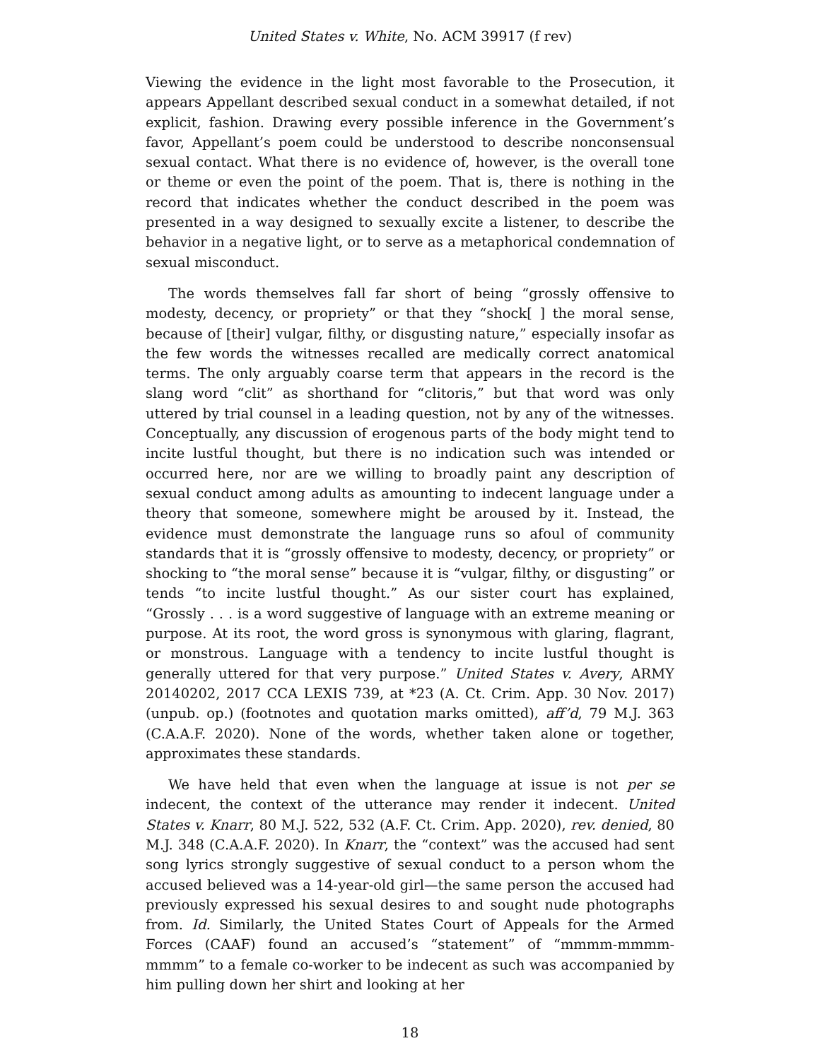United States v. White, No. ACM 39917 (f rev)
Viewing the evidence in the light most favorable to the Prosecution, it appears Appellant described sexual conduct in a somewhat detailed, if not explicit, fashion. Drawing every possible inference in the Government’s favor, Appellant’s poem could be understood to describe nonconsensual sexual contact. What there is no evidence of, however, is the overall tone or theme or even the point of the poem. That is, there is nothing in the record that indicates whether the conduct described in the poem was presented in a way designed to sexually excite a listener, to describe the behavior in a negative light, or to serve as a metaphorical condemnation of sexual misconduct.
The words themselves fall far short of being “grossly offensive to modesty, decency, or propriety” or that they “shock[ ] the moral sense, because of [their] vulgar, filthy, or disgusting nature,” especially insofar as the few words the witnesses recalled are medically correct anatomical terms. The only arguably coarse term that appears in the record is the slang word “clit” as shorthand for “clitoris,” but that word was only uttered by trial counsel in a leading question, not by any of the witnesses. Conceptually, any discussion of erogenous parts of the body might tend to incite lustful thought, but there is no indication such was intended or occurred here, nor are we willing to broadly paint any description of sexual conduct among adults as amounting to indecent language under a theory that someone, somewhere might be aroused by it. Instead, the evidence must demonstrate the language runs so afoul of community standards that it is “grossly offensive to modesty, decency, or propriety” or shocking to “the moral sense” because it is “vulgar, filthy, or disgusting” or tends “to incite lustful thought.” As our sister court has explained, “Grossly . . . is a word suggestive of language with an extreme meaning or purpose. At its root, the word gross is synonymous with glaring, flagrant, or monstrous. Language with a tendency to incite lustful thought is generally uttered for that very purpose.” United States v. Avery, ARMY 20140202, 2017 CCA LEXIS 739, at *23 (A. Ct. Crim. App. 30 Nov. 2017) (unpub. op.) (footnotes and quotation marks omitted), aff’d, 79 M.J. 363 (C.A.A.F. 2020). None of the words, whether taken alone or together, approximates these standards.
We have held that even when the language at issue is not per se indecent, the context of the utterance may render it indecent. United States v. Knarr, 80 M.J. 522, 532 (A.F. Ct. Crim. App. 2020), rev. denied, 80 M.J. 348 (C.A.A.F. 2020). In Knarr, the “context” was the accused had sent song lyrics strongly suggestive of sexual conduct to a person whom the accused believed was a 14-year-old girl—the same person the accused had previously expressed his sexual desires to and sought nude photographs from. Id. Similarly, the United States Court of Appeals for the Armed Forces (CAAF) found an accused’s “statement” of “mmmm-mmmm-mmmm” to a female co-worker to be indecent as such was accompanied by him pulling down her shirt and looking at her
18